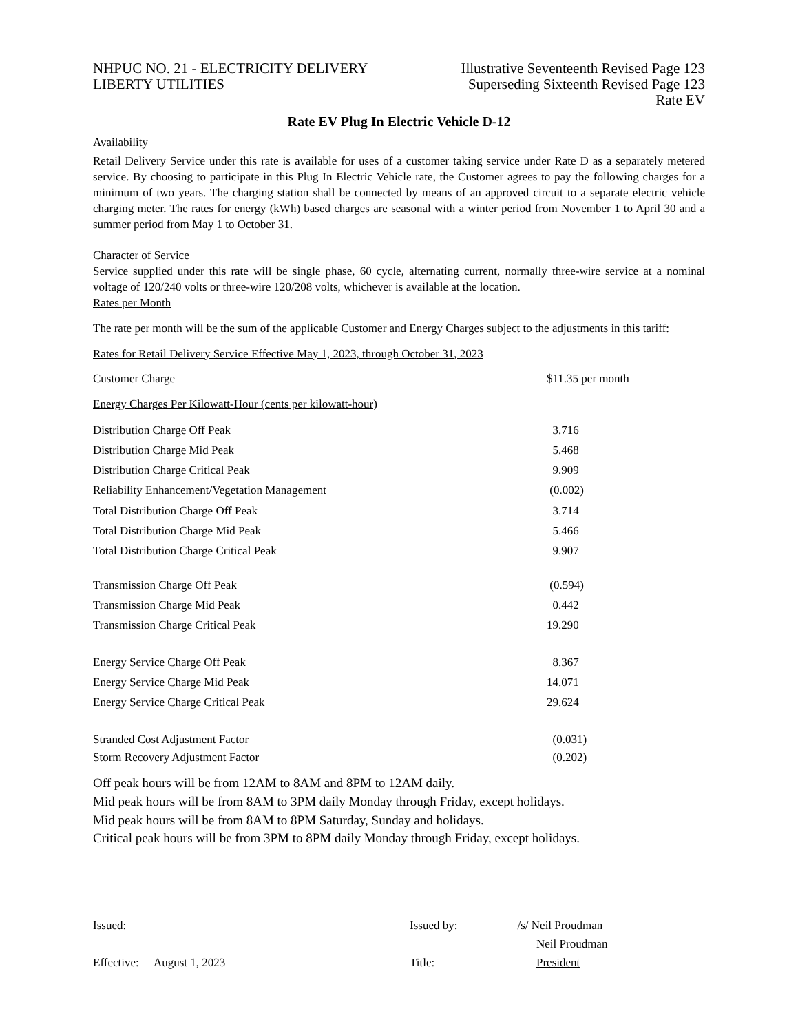NHPUC NO. 21 - ELECTRICITY DELIVERY
LIBERTY UTILITIES
Illustrative Seventeenth Revised Page 123
Superseding Sixteenth Revised Page 123
Rate EV
Rate EV Plug In Electric Vehicle D-12
Availability
Retail Delivery Service under this rate is available for uses of a customer taking service under Rate D as a separately metered service. By choosing to participate in this Plug In Electric Vehicle rate, the Customer agrees to pay the following charges for a minimum of two years. The charging station shall be connected by means of an approved circuit to a separate electric vehicle charging meter. The rates for energy (kWh) based charges are seasonal with a winter period from November 1 to April 30 and a summer period from May 1 to October 31.
Character of Service
Service supplied under this rate will be single phase, 60 cycle, alternating current, normally three-wire service at a nominal voltage of 120/240 volts or three-wire 120/208 volts, whichever is available at the location.
Rates per Month
The rate per month will be the sum of the applicable Customer and Energy Charges subject to the adjustments in this tariff:
Rates for Retail Delivery Service Effective May 1, 2023, through October 31, 2023
| Customer Charge | $11.35 per month |
| Energy Charges Per Kilowatt-Hour (cents per kilowatt-hour) | |
| Distribution Charge Off Peak | 3.716 |
| Distribution Charge Mid Peak | 5.468 |
| Distribution Charge Critical Peak | 9.909 |
| Reliability Enhancement/Vegetation Management | (0.002) |
| Total Distribution Charge Off Peak | 3.714 |
| Total Distribution Charge Mid Peak | 5.466 |
| Total Distribution Charge Critical Peak | 9.907 |
| Transmission Charge Off Peak | (0.594) |
| Transmission Charge Mid Peak | 0.442 |
| Transmission Charge Critical Peak | 19.290 |
| Energy Service Charge Off Peak | 8.367 |
| Energy Service Charge Mid Peak | 14.071 |
| Energy Service Charge Critical Peak | 29.624 |
| Stranded Cost Adjustment Factor | (0.031) |
| Storm Recovery Adjustment Factor | (0.202) |
Off peak hours will be from 12AM to 8AM and 8PM to 12AM daily.
Mid peak hours will be from 8AM to 3PM daily Monday through Friday, except holidays.
Mid peak hours will be from 8AM to 8PM Saturday, Sunday and holidays.
Critical peak hours will be from 3PM to 8PM daily Monday through Friday, except holidays.
| Issued: | Issued by: | /s/ Neil Proudman |
| | | Neil Proudman |
| Effective: August 1, 2023 | Title: | President |